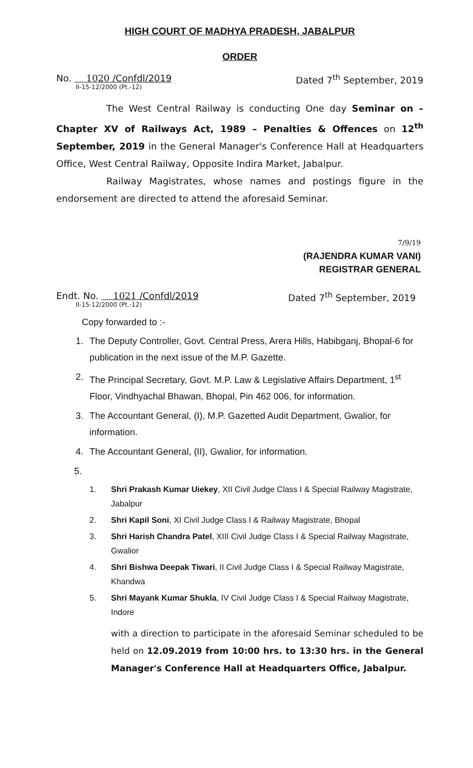HIGH COURT OF MADHYA PRADESH, JABALPUR
ORDER
No. 1020 /Confdl/2019
II-15-12/2000 (Pt.-12)
Dated 7<sup>th</sup> September, 2019
The West Central Railway is conducting One day Seminar on – Chapter XV of Railways Act, 1989 – Penalties & Offences on 12<sup>th</sup> September, 2019 in the General Manager's Conference Hall at Headquarters Office, West Central Railway, Opposite Indira Market, Jabalpur.
Railway Magistrates, whose names and postings figure in the endorsement are directed to attend the aforesaid Seminar.
7/9/19
(RAJENDRA KUMAR VANI)
REGISTRAR GENERAL
Endt. No. 1021 /Confdl/2019
II-15-12/2000 (Pt.-12)
Dated 7<sup>th</sup> September, 2019
Copy forwarded to :-
1. The Deputy Controller, Govt. Central Press, Arera Hills, Habibganj, Bhopal-6 for publication in the next issue of the M.P. Gazette.
2. The Principal Secretary, Govt. M.P. Law & Legislative Affairs Department, 1<sup>st</sup> Floor, Vindhyachal Bhawan, Bhopal, Pin 462 006, for information.
3. The Accountant General, (I), M.P. Gazetted Audit Department, Gwalior, for information.
4. The Accountant General, (II), Gwalior, for information.
5.
1. Shri Prakash Kumar Uiekey, XII Civil Judge Class I & Special Railway Magistrate, Jabalpur
2. Shri Kapil Soni, XI Civil Judge Class I & Railway Magistrate, Bhopal
3. Shri Harish Chandra Patel, XIII Civil Judge Class I & Special Railway Magistrate, Gwalior
4. Shri Bishwa Deepak Tiwari, II Civil Judge Class I & Special Railway Magistrate, Khandwa
5. Shri Mayank Kumar Shukla, IV Civil Judge Class I & Special Railway Magistrate, Indore
with a direction to participate in the aforesaid Seminar scheduled to be held on 12.09.2019 from 10:00 hrs. to 13:30 hrs. in the General Manager's Conference Hall at Headquarters Office, Jabalpur.